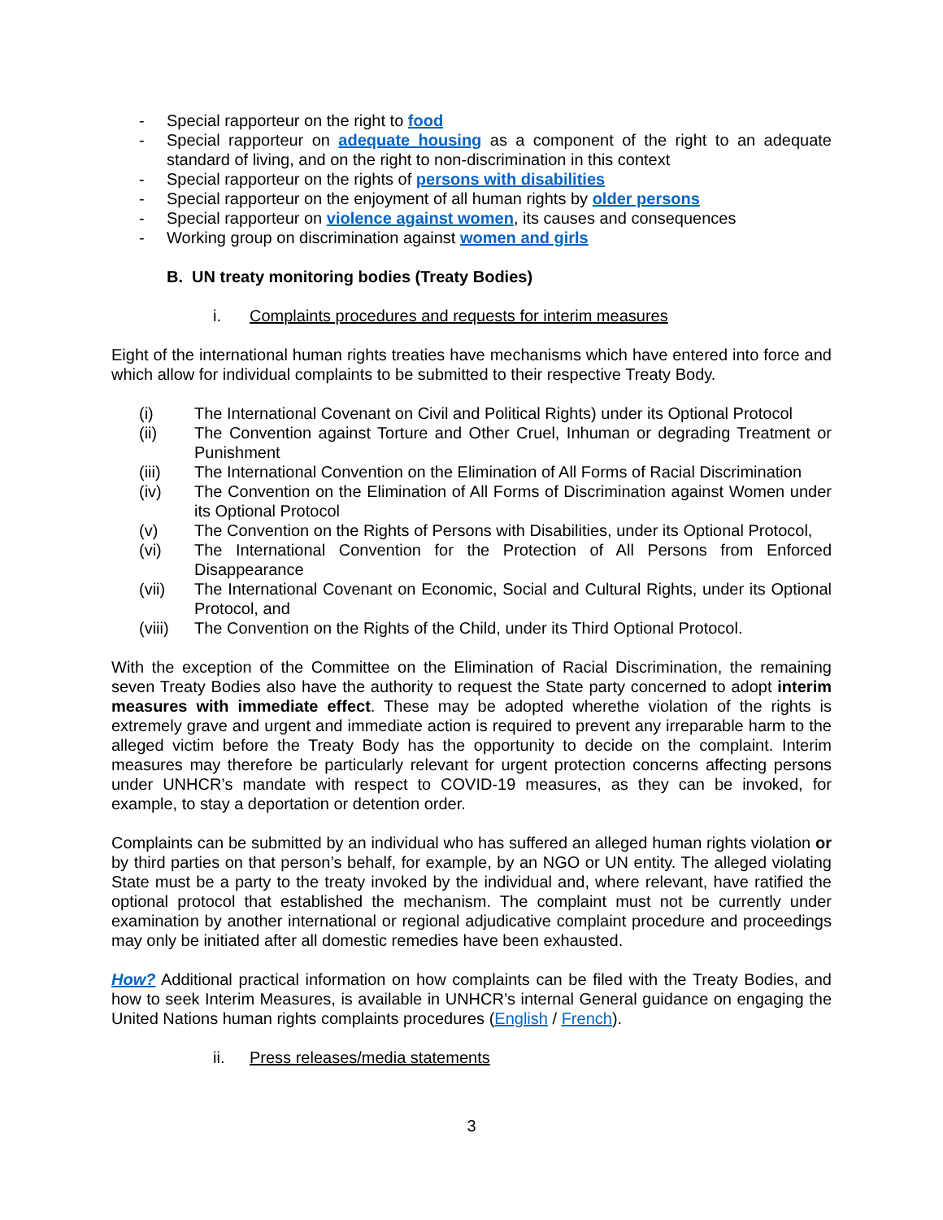- Special rapporteur on the right to food
- Special rapporteur on adequate housing as a component of the right to an adequate standard of living, and on the right to non-discrimination in this context
- Special rapporteur on the rights of persons with disabilities
- Special rapporteur on the enjoyment of all human rights by older persons
- Special rapporteur on violence against women, its causes and consequences
- Working group on discrimination against women and girls
B. UN treaty monitoring bodies (Treaty Bodies)
i. Complaints procedures and requests for interim measures
Eight of the international human rights treaties have mechanisms which have entered into force and which allow for individual complaints to be submitted to their respective Treaty Body.
(i) The International Covenant on Civil and Political Rights) under its Optional Protocol
(ii) The Convention against Torture and Other Cruel, Inhuman or degrading Treatment or Punishment
(iii) The International Convention on the Elimination of All Forms of Racial Discrimination
(iv) The Convention on the Elimination of All Forms of Discrimination against Women under its Optional Protocol
(v) The Convention on the Rights of Persons with Disabilities, under its Optional Protocol,
(vi) The International Convention for the Protection of All Persons from Enforced Disappearance
(vii) The International Covenant on Economic, Social and Cultural Rights, under its Optional Protocol, and
(viii) The Convention on the Rights of the Child, under its Third Optional Protocol.
With the exception of the Committee on the Elimination of Racial Discrimination, the remaining seven Treaty Bodies also have the authority to request the State party concerned to adopt interim measures with immediate effect. These may be adopted wherethe violation of the rights is extremely grave and urgent and immediate action is required to prevent any irreparable harm to the alleged victim before the Treaty Body has the opportunity to decide on the complaint. Interim measures may therefore be particularly relevant for urgent protection concerns affecting persons under UNHCR’s mandate with respect to COVID-19 measures, as they can be invoked, for example, to stay a deportation or detention order.
Complaints can be submitted by an individual who has suffered an alleged human rights violation or by third parties on that person’s behalf, for example, by an NGO or UN entity. The alleged violating State must be a party to the treaty invoked by the individual and, where relevant, have ratified the optional protocol that established the mechanism. The complaint must not be currently under examination by another international or regional adjudicative complaint procedure and proceedings may only be initiated after all domestic remedies have been exhausted.
How? Additional practical information on how complaints can be filed with the Treaty Bodies, and how to seek Interim Measures, is available in UNHCR’s internal General guidance on engaging the United Nations human rights complaints procedures (English / French).
ii. Press releases/media statements
3